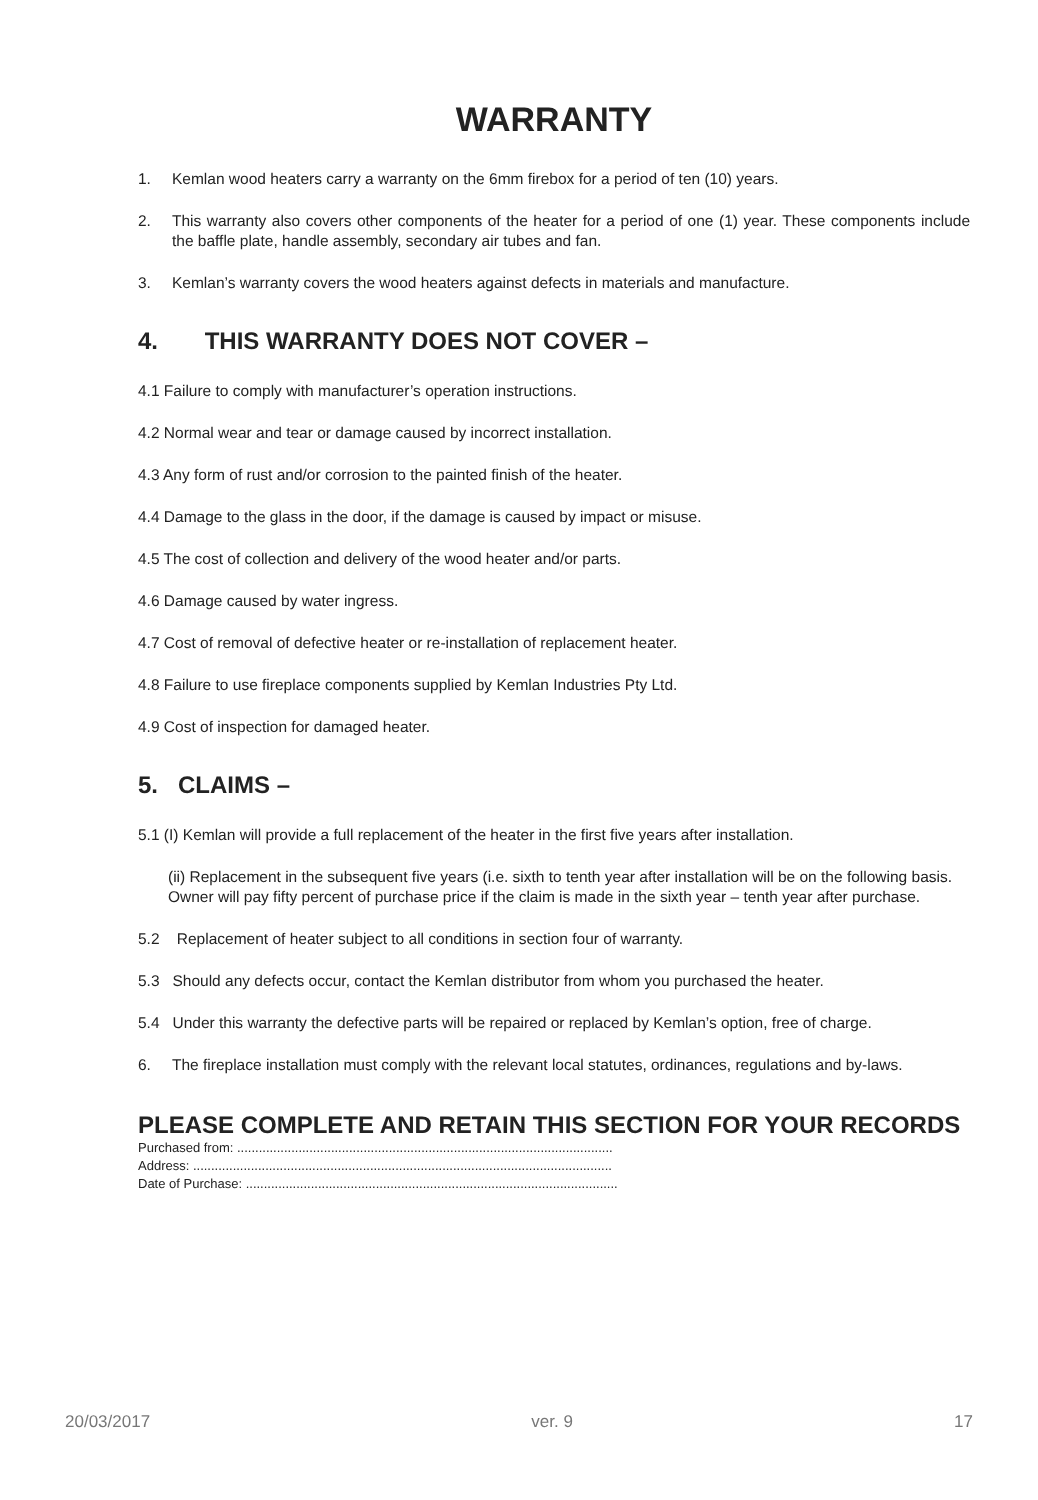WARRANTY
1. Kemlan wood heaters carry a warranty on the 6mm firebox for a period of ten (10) years.
2. This warranty also covers other components of the heater for a period of one (1) year. These components include the baffle plate, handle assembly, secondary air tubes and fan.
3. Kemlan’s warranty covers the wood heaters against defects in materials and manufacture.
4. THIS WARRANTY DOES NOT COVER –
4.1 Failure to comply with manufacturer’s operation instructions.
4.2 Normal wear and tear or damage caused by incorrect installation.
4.3 Any form of rust and/or corrosion to the painted finish of the heater.
4.4 Damage to the glass in the door, if the damage is caused by impact or misuse.
4.5 The cost of collection and delivery of the wood heater and/or parts.
4.6 Damage caused by water ingress.
4.7 Cost of removal of defective heater or re-installation of replacement heater.
4.8 Failure to use fireplace components supplied by Kemlan Industries Pty Ltd.
4.9 Cost of inspection for damaged heater.
5. CLAIMS –
5.1 (I) Kemlan will provide a full replacement of the heater in the first five years after installation.
(ii) Replacement in the subsequent five years (i.e. sixth to tenth year after installation will be on the following basis.
Owner will pay fifty percent of purchase price if the claim is made in the sixth year – tenth year after purchase.
5.2 Replacement of heater subject to all conditions in section four of warranty.
5.3 Should any defects occur, contact the Kemlan distributor from whom you purchased the heater.
5.4 Under this warranty the defective parts will be repaired or replaced by Kemlan’s option, free of charge.
6. The fireplace installation must comply with the relevant local statutes, ordinances, regulations and by-laws.
PLEASE COMPLETE AND RETAIN THIS SECTION FOR YOUR RECORDS
Purchased from: ........................................................................................................
Address: ....................................................................................................................
Date of Purchase: .......................................................................................................
20/03/2017 ver. 9 17